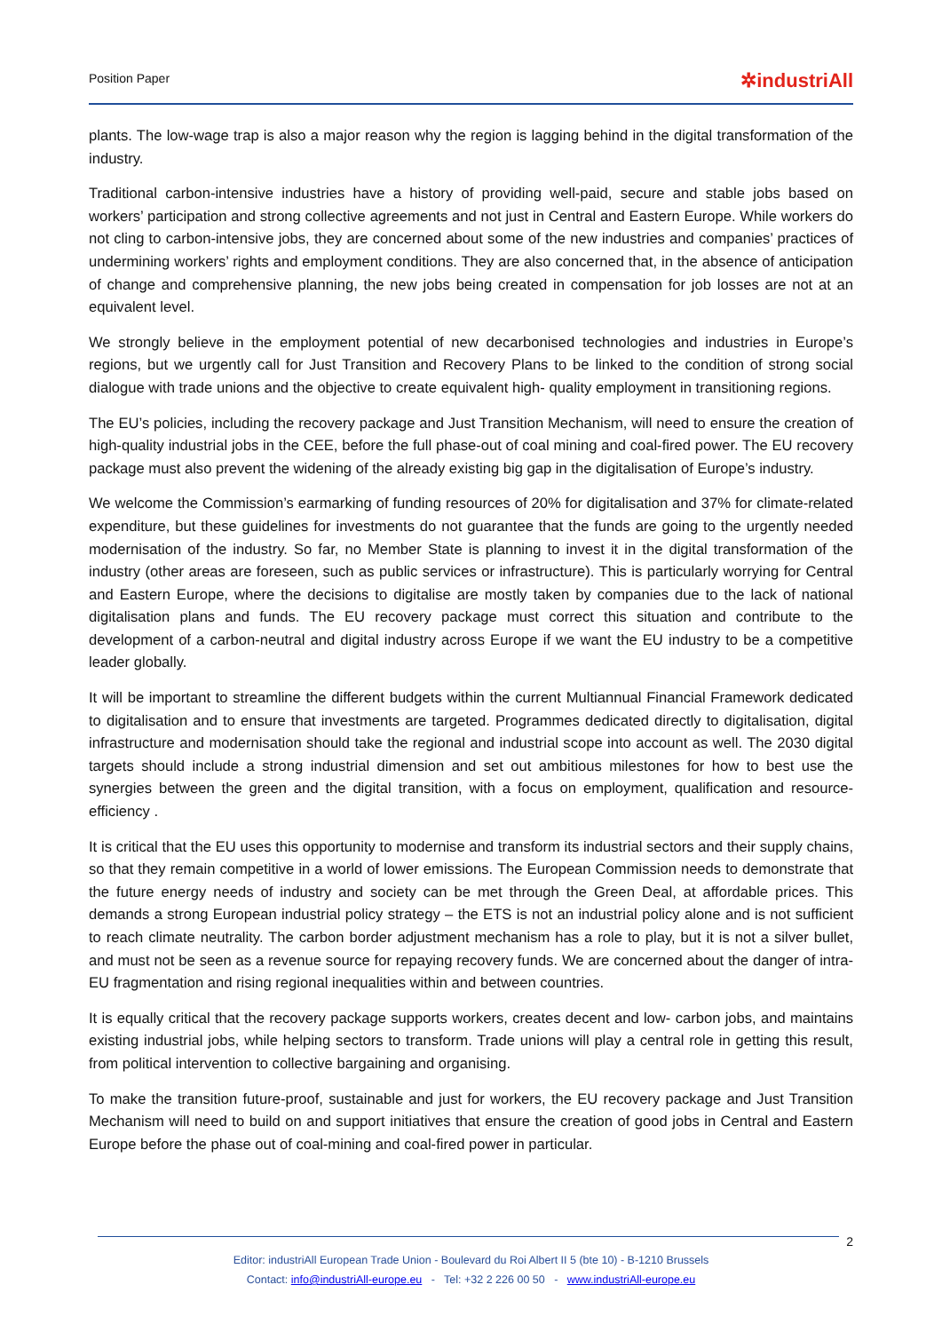Position Paper ✲industriAll
plants. The low-wage trap is also a major reason why the region is lagging behind in the digital transformation of the industry.
Traditional carbon-intensive industries have a history of providing well-paid, secure and stable jobs based on workers’ participation and strong collective agreements and not just in Central and Eastern Europe. While workers do not cling to carbon-intensive jobs, they are concerned about some of the new industries and companies’ practices of undermining workers’ rights and employment conditions. They are also concerned that, in the absence of anticipation of change and comprehensive planning, the new jobs being created in compensation for job losses are not at an equivalent level.
We strongly believe in the employment potential of new decarbonised technologies and industries in Europe’s regions, but we urgently call for Just Transition and Recovery Plans to be linked to the condition of strong social dialogue with trade unions and the objective to create equivalent high- quality employment in transitioning regions.
The EU’s policies, including the recovery package and Just Transition Mechanism, will need to ensure the creation of high-quality industrial jobs in the CEE, before the full phase-out of coal mining and coal-fired power. The EU recovery package must also prevent the widening of the already existing big gap in the digitalisation of Europe’s industry.
We welcome the Commission’s earmarking of funding resources of 20% for digitalisation and 37% for climate-related expenditure, but these guidelines for investments do not guarantee that the funds are going to the urgently needed modernisation of the industry. So far, no Member State is planning to invest it in the digital transformation of the industry (other areas are foreseen, such as public services or infrastructure). This is particularly worrying for Central and Eastern Europe, where the decisions to digitalise are mostly taken by companies due to the lack of national digitalisation plans and funds. The EU recovery package must correct this situation and contribute to the development of a carbon-neutral and digital industry across Europe if we want the EU industry to be a competitive leader globally.
It will be important to streamline the different budgets within the current Multiannual Financial Framework dedicated to digitalisation and to ensure that investments are targeted. Programmes dedicated directly to digitalisation, digital infrastructure and modernisation should take the regional and industrial scope into account as well. The 2030 digital targets should include a strong industrial dimension and set out ambitious milestones for how to best use the synergies between the green and the digital transition, with a focus on employment, qualification and resource-efficiency .
It is critical that the EU uses this opportunity to modernise and transform its industrial sectors and their supply chains, so that they remain competitive in a world of lower emissions. The European Commission needs to demonstrate that the future energy needs of industry and society can be met through the Green Deal, at affordable prices. This demands a strong European industrial policy strategy – the ETS is not an industrial policy alone and is not sufficient to reach climate neutrality. The carbon border adjustment mechanism has a role to play, but it is not a silver bullet, and must not be seen as a revenue source for repaying recovery funds. We are concerned about the danger of intra-EU fragmentation and rising regional inequalities within and between countries.
It is equally critical that the recovery package supports workers, creates decent and low- carbon jobs, and maintains existing industrial jobs, while helping sectors to transform. Trade unions will play a central role in getting this result, from political intervention to collective bargaining and organising.
To make the transition future-proof, sustainable and just for workers, the EU recovery package and Just Transition Mechanism will need to build on and support initiatives that ensure the creation of good jobs in Central and Eastern Europe before the phase out of coal-mining and coal-fired power in particular.
2
Editor: industriAll European Trade Union - Boulevard du Roi Albert II 5 (bte 10) - B-1210 Brussels
Contact: info@industriAll-europe.eu - Tel: +32 2 226 00 50 - www.industriAll-europe.eu